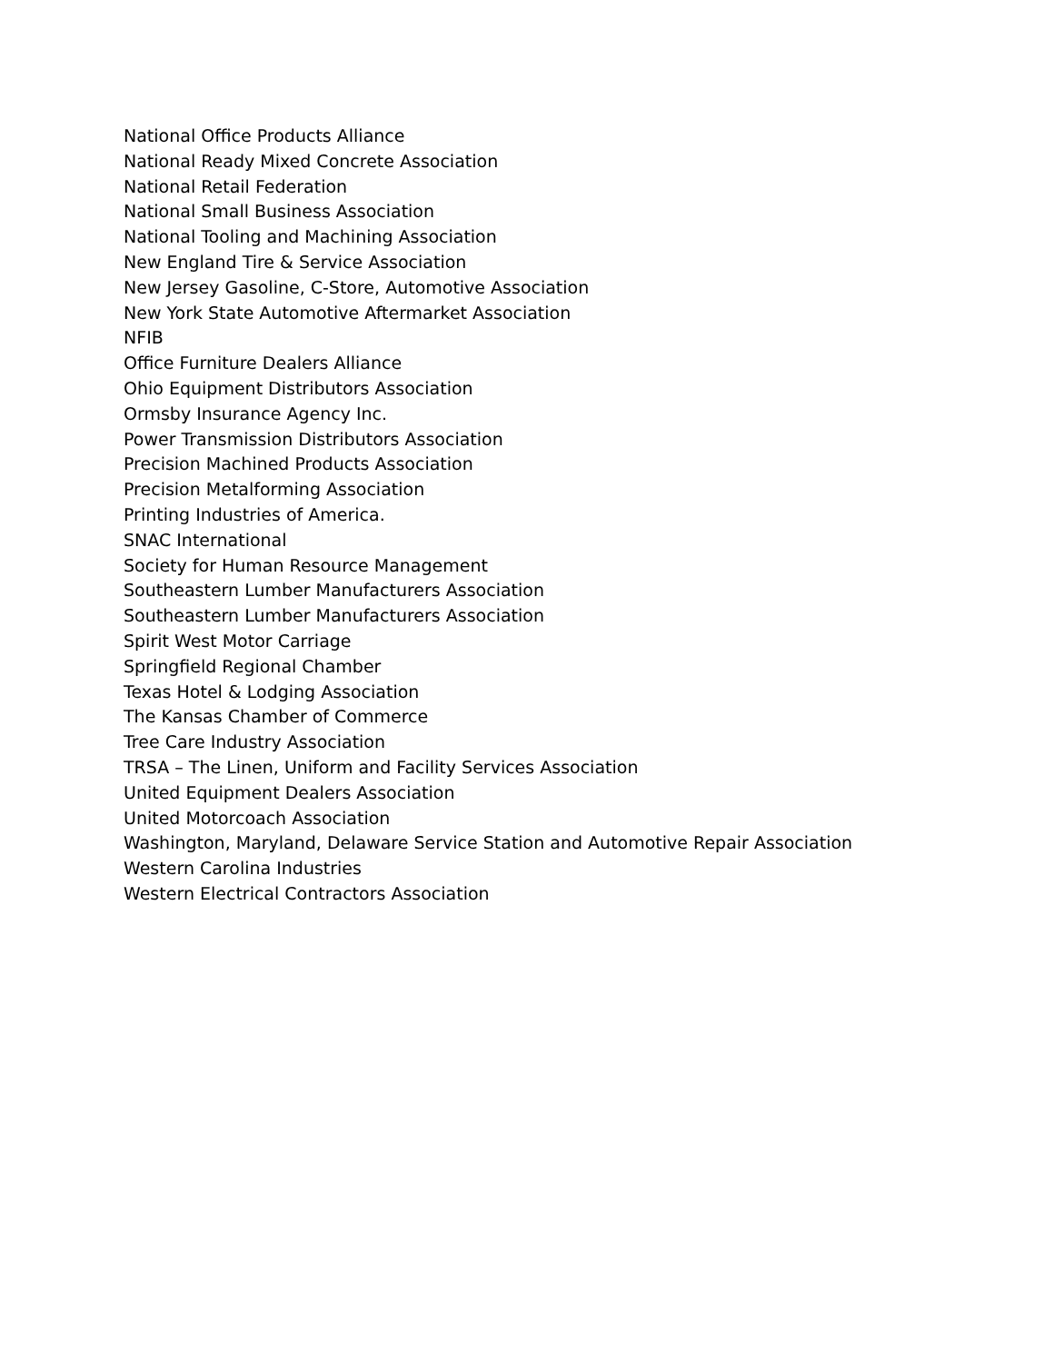National Office Products Alliance
National Ready Mixed Concrete Association
National Retail Federation
National Small Business Association
National Tooling and Machining Association
New England Tire & Service Association
New Jersey Gasoline, C-Store, Automotive Association
New York State Automotive Aftermarket Association
NFIB
Office Furniture Dealers Alliance
Ohio Equipment Distributors Association
Ormsby Insurance Agency Inc.
Power Transmission Distributors Association
Precision Machined Products Association
Precision Metalforming Association
Printing Industries of America.
SNAC International
Society for Human Resource Management
Southeastern Lumber Manufacturers Association
Southeastern Lumber Manufacturers Association
Spirit West Motor Carriage
Springfield Regional Chamber
Texas Hotel & Lodging Association
The Kansas Chamber of Commerce
Tree Care Industry Association
TRSA – The Linen, Uniform and Facility Services Association
United Equipment Dealers Association
United Motorcoach Association
Washington, Maryland, Delaware Service Station and Automotive Repair Association
Western Carolina Industries
Western Electrical Contractors Association